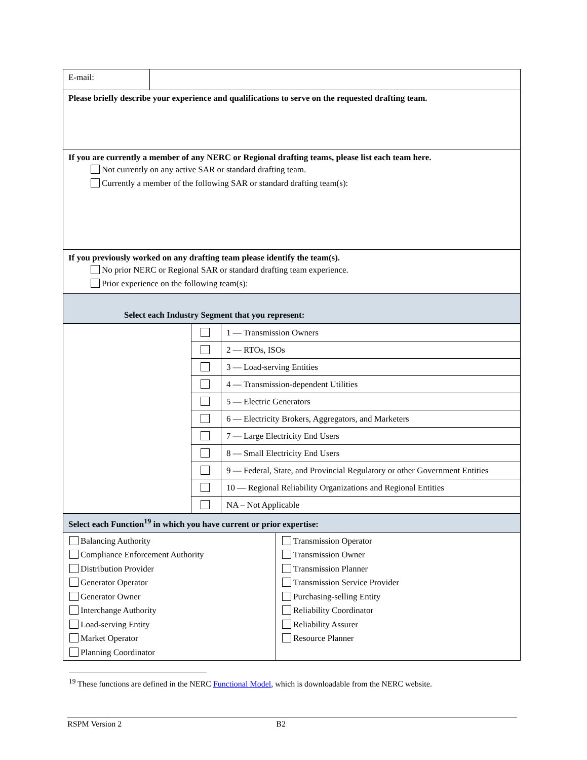| E-mail: | |
| Please briefly describe your experience and qualifications to serve on the requested drafting team. | |
| If you are currently a member of any NERC or Regional drafting teams, please list each team here. Not currently on any active SAR or standard drafting team. Currently a member of the following SAR or standard drafting team(s): | |
| If you previously worked on any drafting team please identify the team(s). No prior NERC or Regional SAR or standard drafting team experience. Prior experience on the following team(s): | |
| Select each Industry Segment that you represent: | |
| | | 1 — Transmission Owners |
| | | 2 — RTOs, ISOs |
| | | 3 — Load-serving Entities |
| | | 4 — Transmission-dependent Utilities |
| | | 5 — Electric Generators |
| | | 6 — Electricity Brokers, Aggregators, and Marketers |
| | | 7 — Large Electricity End Users |
| | | 8 — Small Electricity End Users |
| | | 9 — Federal, State, and Provincial Regulatory or other Government Entities |
| | | 10 — Regional Reliability Organizations and Regional Entities |
| | | NA – Not Applicable |
| Select each Function<sup>19</sup> in which you have current or prior expertise: | |
| Balancing Authority Compliance Enforcement Authority Distribution Provider Generator Operator Generator Owner Interchange Authority Load-serving Entity Market Operator Planning Coordinator | Transmission Operator Transmission Owner Transmission Planner Transmission Service Provider Purchasing-selling Entity Reliability Coordinator Reliability Assurer Resource Planner |
<sup>19</sup> These functions are defined in the NERC Functional Model, which is downloadable from the NERC website.
RSPM Version 2 B2